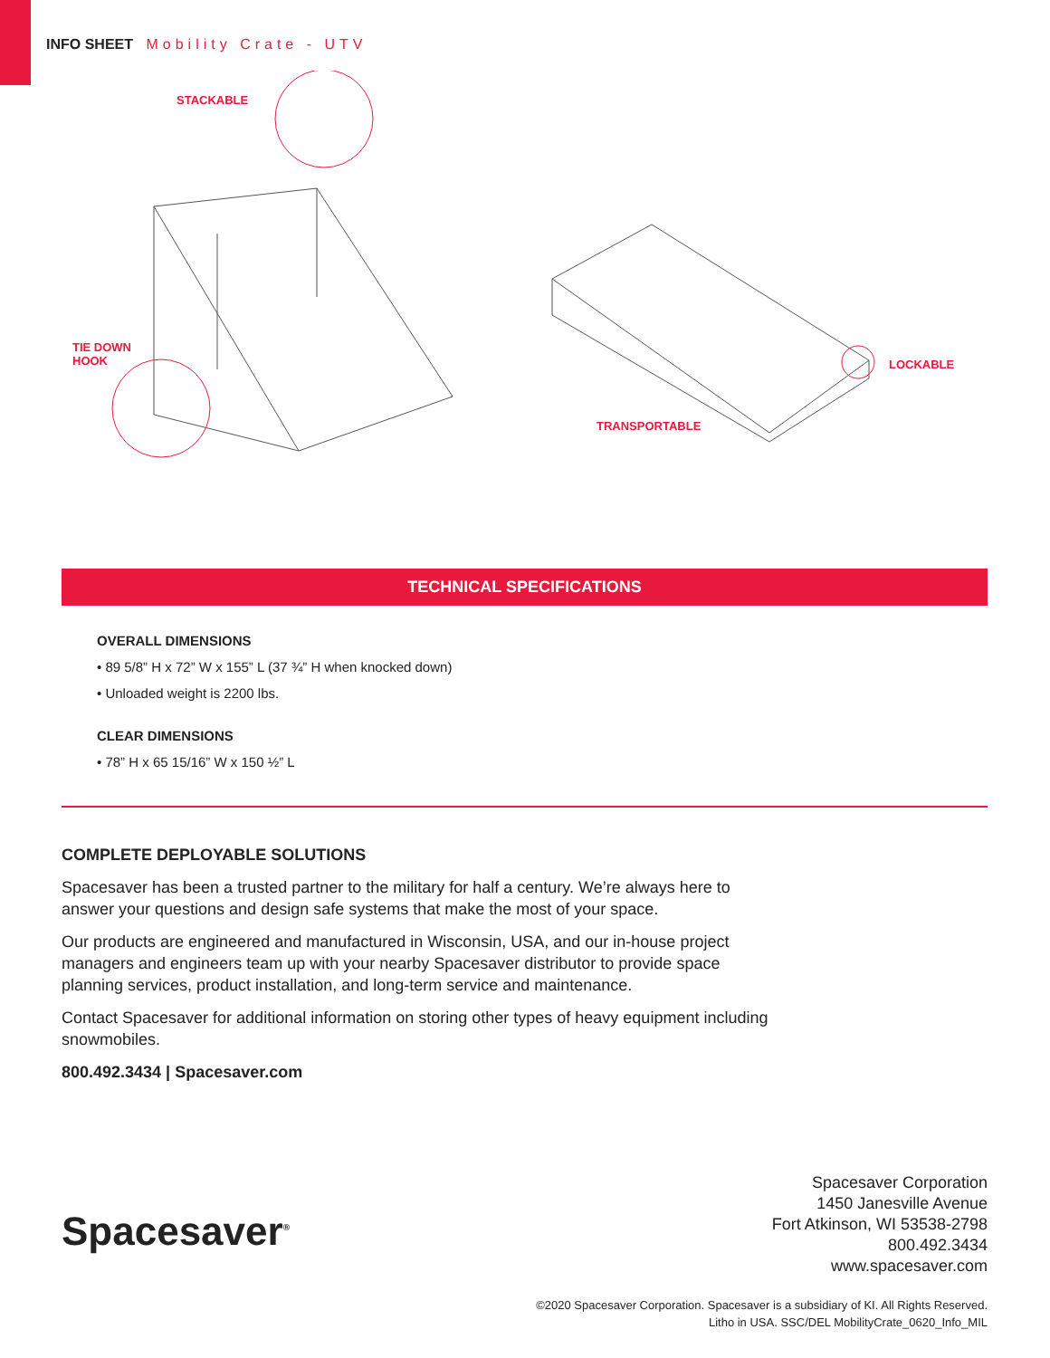INFO SHEET Mobility Crate - UTV
STACKABLE
TIE DOWN
HOOK
LOCKABLE
TRANSPORTABLE
TECHNICAL SPECIFICATIONS
OVERALL DIMENSIONS
• 89 5/8” H x 72” W x 155” L (37 ¾” H when knocked down)
• Unloaded weight is 2200 lbs.
CLEAR DIMENSIONS
• 78” H x 65 15/16” W x 150 ½” L
COMPLETE DEPLOYABLE SOLUTIONS
Spacesaver has been a trusted partner to the military for half a century. We’re always here to answer your questions and design safe systems that make the most of your space.
Our products are engineered and manufactured in Wisconsin, USA, and our in-house project managers and engineers team up with your nearby Spacesaver distributor to provide space planning services, product installation, and long-term service and maintenance.
Contact Spacesaver for additional information on storing other types of heavy equipment including snowmobiles.
800.492.3434 | Spacesaver.com
Spacesaver<sup>®</sup>
Spacesaver Corporation
1450 Janesville Avenue
Fort Atkinson, WI 53538-2798
800.492.3434
www.spacesaver.com
©2020 Spacesaver Corporation. Spacesaver is a subsidiary of KI. All Rights Reserved.
Litho in USA. SSC/DEL MobilityCrate_0620_Info_MIL